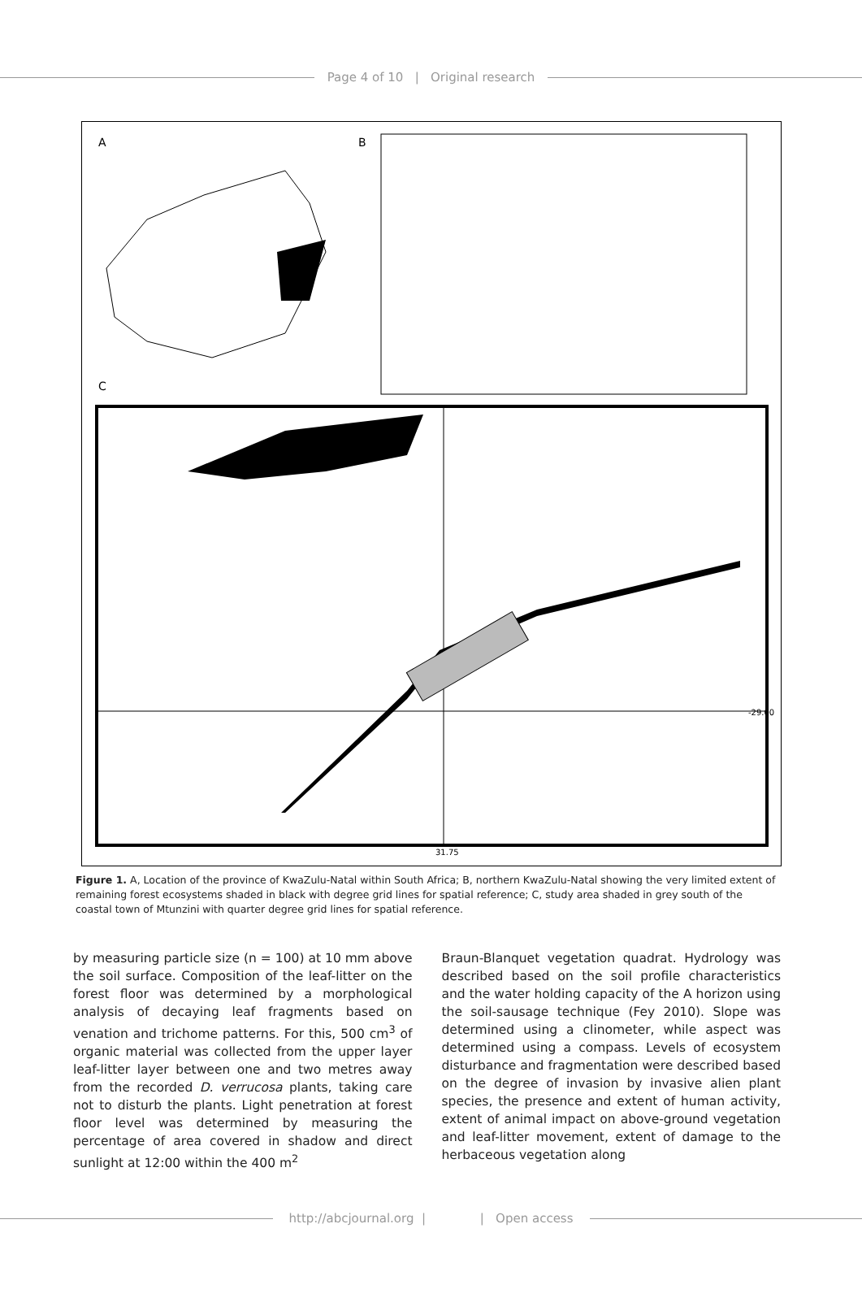Page 4 of 10 | Original research
A
B
C
-29.00
31.75
Figure 1. A, Location of the province of KwaZulu-Natal within South Africa; B, northern KwaZulu-Natal showing the very limited extent of remaining forest ecosystems shaded in black with degree grid lines for spatial reference; C, study area shaded in grey south of the coastal town of Mtunzini with quarter degree grid lines for spatial reference.
by measuring particle size (n = 100) at 10 mm above the soil surface. Composition of the leaf-litter on the forest floor was determined by a morphological analysis of decaying leaf fragments based on venation and trichome patterns. For this, 500 cm<sup>3</sup> of organic material was collected from the upper layer leaf-litter layer between one and two metres away from the recorded D. verrucosa plants, taking care not to disturb the plants. Light penetration at forest floor level was determined by measuring the percentage of area covered in shadow and direct sunlight at 12:00 within the 400 m<sup>2</sup>
Braun-Blanquet vegetation quadrat. Hydrology was described based on the soil profile characteristics and the water holding capacity of the A horizon using the soil-sausage technique (Fey 2010). Slope was determined using a clinometer, while aspect was determined using a compass. Levels of ecosystem disturbance and fragmentation were described based on the degree of invasion by invasive alien plant species, the presence and extent of human activity, extent of animal impact on above-ground vegetation and leaf-litter movement, extent of damage to the herbaceous vegetation along
http://abcjournal.org | | Open access